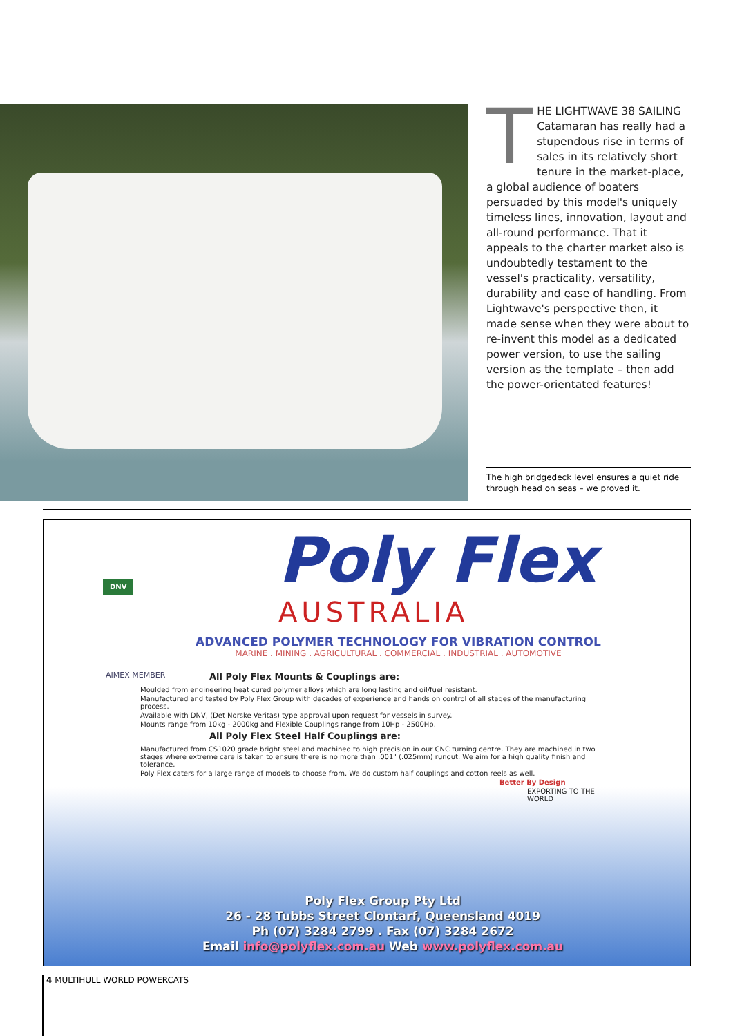THE LIGHTWAVE 38 SAILING Catamaran has really had a stupendous rise in terms of sales in its relatively short tenure in the market-place, a global audience of boaters persuaded by this model's uniquely timeless lines, innovation, layout and all-round performance. That it appeals to the charter market also is undoubtedly testament to the vessel's practicality, versatility, durability and ease of handling. From Lightwave's perspective then, it made sense when they were about to re-invent this model as a dedicated power version, to use the sailing version as the template – then add the power-orientated features!
The high bridgedeck level ensures a quiet ride through head on seas – we proved it.
DNV Poly Flex
AUSTRALIA
ADVANCED POLYMER TECHNOLOGY FOR VIBRATION CONTROL
MARINE . MINING . AGRICULTURAL . COMMERCIAL . INDUSTRIAL . AUTOMOTIVE
AIMEX MEMBER
All Poly Flex Mounts & Couplings are:
Moulded from engineering heat cured polymer alloys which are long lasting and oil/fuel resistant.
Manufactured and tested by Poly Flex Group with decades of experience and hands on control of all stages of the manufacturing process.
Available with DNV, (Det Norske Veritas) type approval upon request for vessels in survey.
Mounts range from 10kg - 2000kg and Flexible Couplings range from 10Hp - 2500Hp.
All Poly Flex Steel Half Couplings are:
Manufactured from CS1020 grade bright steel and machined to high precision in our CNC turning centre. They are machined in two stages where extreme care is taken to ensure there is no more than .001" (.025mm) runout. We aim for a high quality finish and tolerance.
Poly Flex caters for a large range of models to choose from. We do custom half couplings and cotton reels as well.
Better By Design
EXPORTING TO THE WORLD
Poly Flex Group Pty Ltd
26 - 28 Tubbs Street Clontarf, Queensland 4019
Ph (07) 3284 2799 . Fax (07) 3284 2672
Email info@polyflex.com.au Web www.polyflex.com.au
4 MULTIHULL WORLD POWERCATS